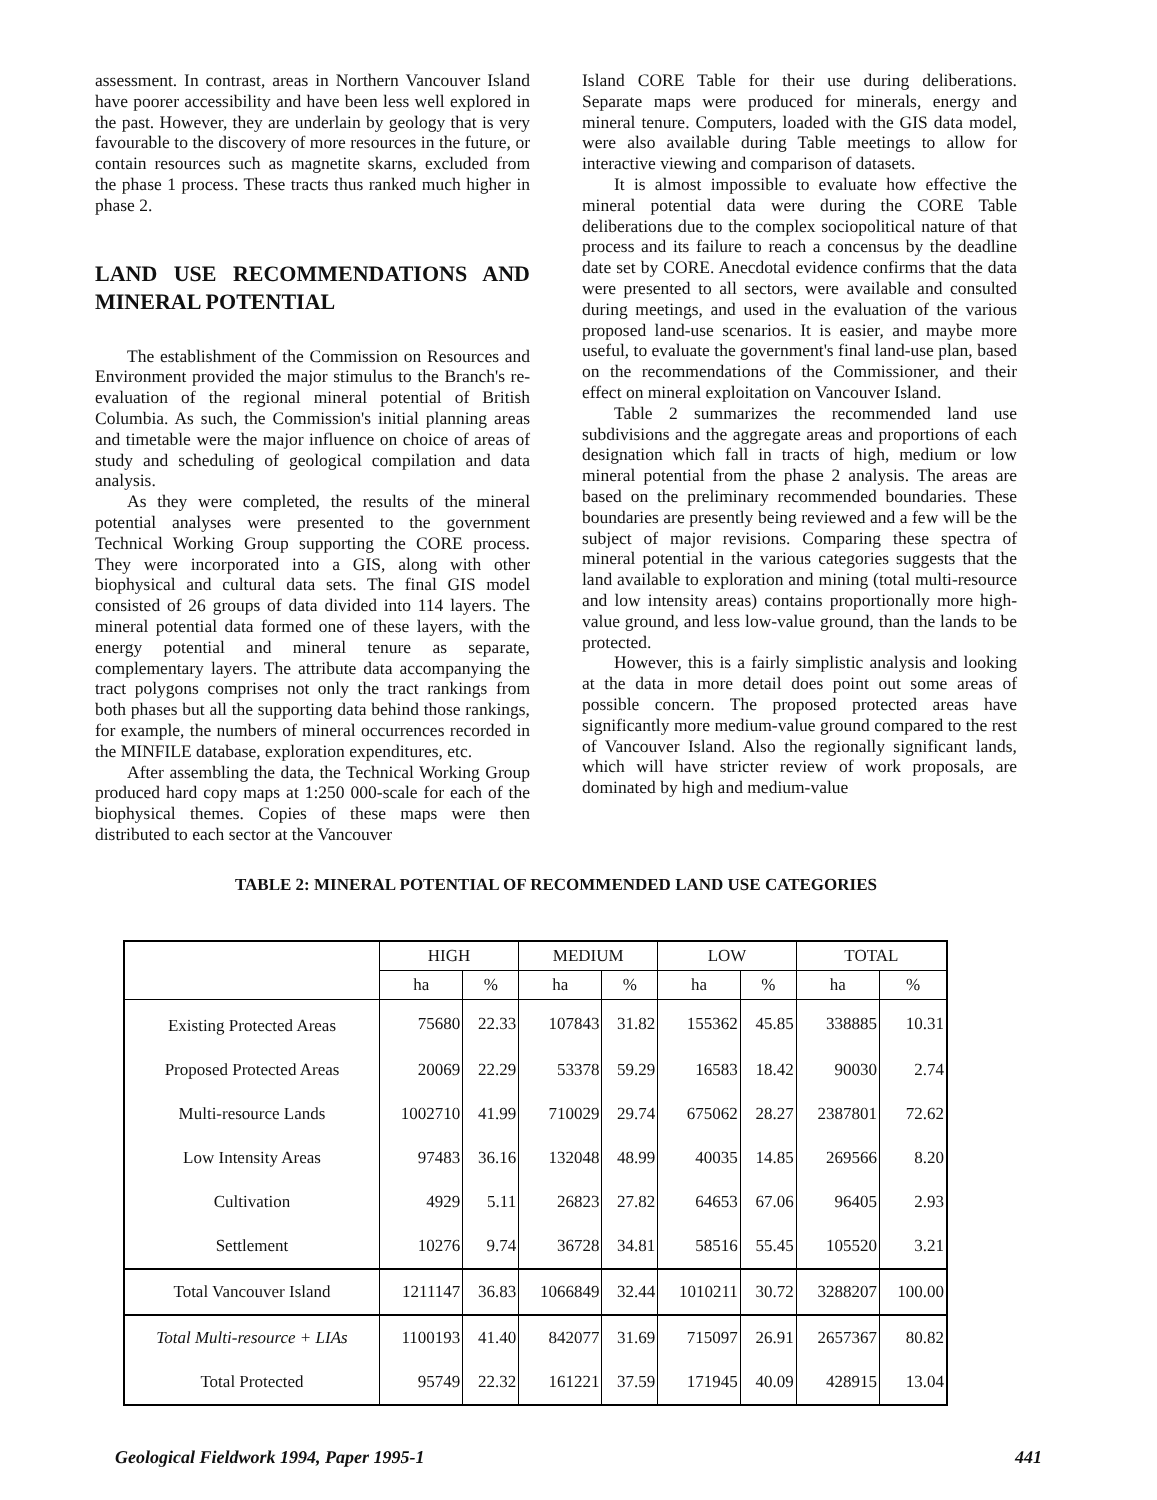assessment. In contrast, areas in Northern Vancouver Island have poorer accessibility and have been less well explored in the past. However, they are underlain by geology that is very favourable to the discovery of more resources in the future, or contain resources such as magnetite skarns, excluded from the phase 1 process. These tracts thus ranked much higher in phase 2.
LAND USE RECOMMENDATIONS AND MINERAL POTENTIAL
The establishment of the Commission on Resources and Environment provided the major stimulus to the Branch's re-evaluation of the regional mineral potential of British Columbia. As such, the Commission's initial planning areas and timetable were the major influence on choice of areas of study and scheduling of geological compilation and data analysis.
As they were completed, the results of the mineral potential analyses were presented to the government Technical Working Group supporting the CORE process. They were incorporated into a GIS, along with other biophysical and cultural data sets. The final GIS model consisted of 26 groups of data divided into 114 layers. The mineral potential data formed one of these layers, with the energy potential and mineral tenure as separate, complementary layers. The attribute data accompanying the tract polygons comprises not only the tract rankings from both phases but all the supporting data behind those rankings, for example, the numbers of mineral occurrences recorded in the MINFILE database, exploration expenditures, etc.
After assembling the data, the Technical Working Group produced hard copy maps at 1:250 000-scale for each of the biophysical themes. Copies of these maps were then distributed to each sector at the Vancouver
Island CORE Table for their use during deliberations. Separate maps were produced for minerals, energy and mineral tenure. Computers, loaded with the GIS data model, were also available during Table meetings to allow for interactive viewing and comparison of datasets.
It is almost impossible to evaluate how effective the mineral potential data were during the CORE Table deliberations due to the complex sociopolitical nature of that process and its failure to reach a concensus by the deadline date set by CORE. Anecdotal evidence confirms that the data were presented to all sectors, were available and consulted during meetings, and used in the evaluation of the various proposed land-use scenarios. It is easier, and maybe more useful, to evaluate the government's final land-use plan, based on the recommendations of the Commissioner, and their effect on mineral exploitation on Vancouver Island.
Table 2 summarizes the recommended land use subdivisions and the aggregate areas and proportions of each designation which fall in tracts of high, medium or low mineral potential from the phase 2 analysis. The areas are based on the preliminary recommended boundaries. These boundaries are presently being reviewed and a few will be the subject of major revisions. Comparing these spectra of mineral potential in the various categories suggests that the land available to exploration and mining (total multi-resource and low intensity areas) contains proportionally more high-value ground, and less low-value ground, than the lands to be protected.
However, this is a fairly simplistic analysis and looking at the data in more detail does point out some areas of possible concern. The proposed protected areas have significantly more medium-value ground compared to the rest of Vancouver Island. Also the regionally significant lands, which will have stricter review of work proposals, are dominated by high and medium-value
TABLE 2: MINERAL POTENTIAL OF RECOMMENDED LAND USE CATEGORIES
| | HIGH | | MEDIUM | | LOW | | TOTAL | |
| --- | --- | --- | --- | --- | --- | --- | --- | --- |
| | ha | % | ha | % | ha | % | ha | % |
| Existing Protected Areas | 75680 | 22.33 | 107843 | 31.82 | 155362 | 45.85 | 338885 | 10.31 |
| Proposed Protected Areas | 20069 | 22.29 | 53378 | 59.29 | 16583 | 18.42 | 90030 | 2.74 |
| Multi-resource Lands | 1002710 | 41.99 | 710029 | 29.74 | 675062 | 28.27 | 2387801 | 72.62 |
| Low Intensity Areas | 97483 | 36.16 | 132048 | 48.99 | 40035 | 14.85 | 269566 | 8.20 |
| Cultivation | 4929 | 5.11 | 26823 | 27.82 | 64653 | 67.06 | 96405 | 2.93 |
| Settlement | 10276 | 9.74 | 36728 | 34.81 | 58516 | 55.45 | 105520 | 3.21 |
| Total Vancouver Island | 1211147 | 36.83 | 1066849 | 32.44 | 1010211 | 30.72 | 3288207 | 100.00 |
| Total Multi-resource + LIAs | 1100193 | 41.40 | 842077 | 31.69 | 715097 | 26.91 | 2657367 | 80.82 |
| Total Protected | 95749 | 22.32 | 161221 | 37.59 | 171945 | 40.09 | 428915 | 13.04 |
Geological Fieldwork 1994, Paper 1995-1 441